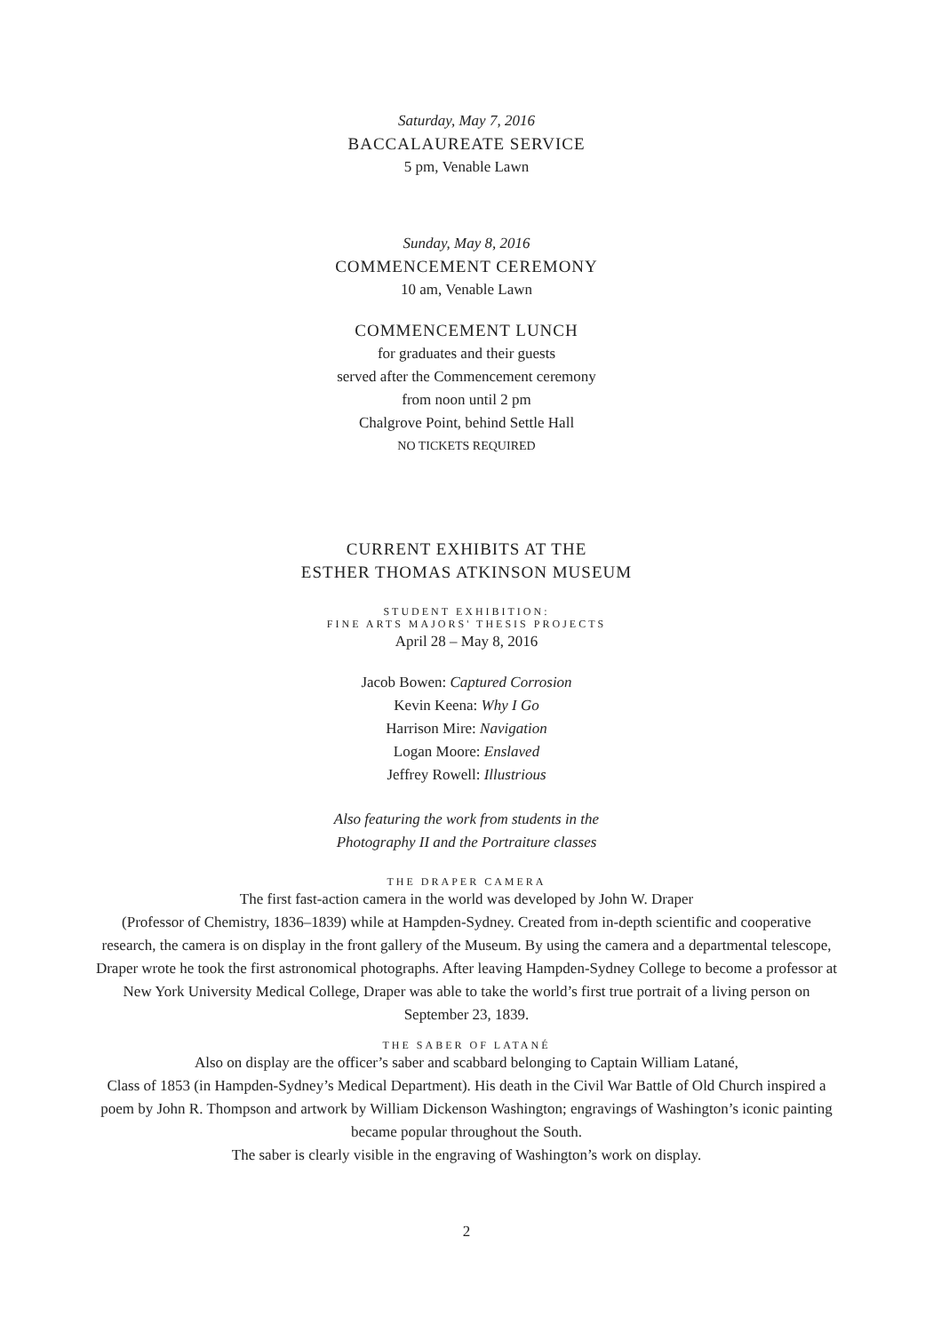Saturday, May 7, 2016
BACCALAUREATE SERVICE
5 pm, Venable Lawn
Sunday, May 8, 2016
COMMENCEMENT CEREMONY
10 am, Venable Lawn
COMMENCEMENT LUNCH
for graduates and their guests
served after the Commencement ceremony
from noon until 2 pm
Chalgrove Point, behind Settle Hall
NO TICKETS REQUIRED
CURRENT EXHIBITS AT THE
ESTHER THOMAS ATKINSON MUSEUM
STUDENT EXHIBITION:
FINE ARTS MAJORS' THESIS PROJECTS
April 28 – May 8, 2016
Jacob Bowen: Captured Corrosion
Kevin Keena: Why I Go
Harrison Mire: Navigation
Logan Moore: Enslaved
Jeffrey Rowell: Illustrious
Also featuring the work from students in the
Photography II and the Portraiture classes
THE DRAPER CAMERA
The first fast-action camera in the world was developed by John W. Draper
(Professor of Chemistry, 1836–1839) while at Hampden-Sydney. Created from in-depth scientific and cooperative research, the camera is on display in the front gallery of the Museum. By using the camera and a departmental telescope, Draper wrote he took the first astronomical photographs. After leaving Hampden-Sydney College to become a professor at New York University Medical College, Draper was able to take the world’s first true portrait of a living person on September 23, 1839.
THE SABER OF LATANÉ
Also on display are the officer’s saber and scabbard belonging to Captain William Latané,
Class of 1853 (in Hampden-Sydney’s Medical Department). His death in the Civil War Battle of Old Church inspired a poem by John R. Thompson and artwork by William Dickenson Washington; engravings of Washington’s iconic painting became popular throughout the South.
The saber is clearly visible in the engraving of Washington’s work on display.
2